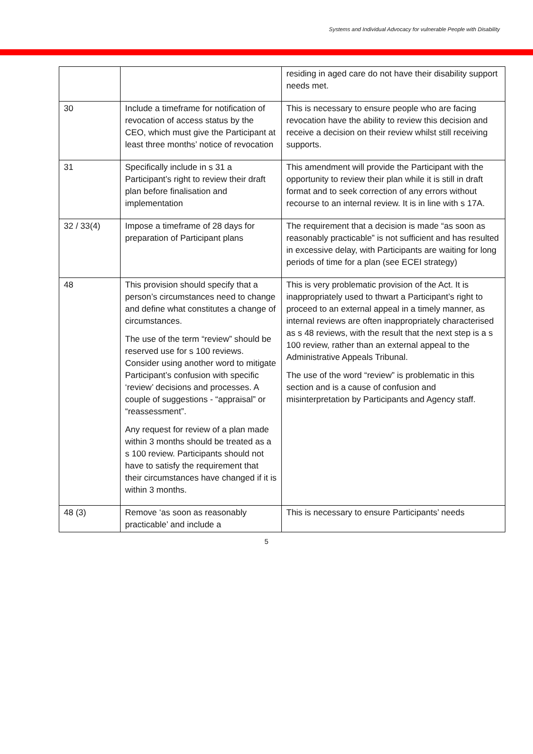Systems and Individual Advocacy for vulnerable People with Disability
| | | residing in aged care do not have their disability support needs met. |
| 30 | Include a timeframe for notification of revocation of access status by the CEO, which must give the Participant at least three months’ notice of revocation | This is necessary to ensure people who are facing revocation have the ability to review this decision and receive a decision on their review whilst still receiving supports. |
| 31 | Specifically include in s 31 a Participant’s right to review their draft plan before finalisation and implementation | This amendment will provide the Participant with the opportunity to review their plan while it is still in draft format and to seek correction of any errors without recourse to an internal review. It is in line with s 17A. |
| 32 / 33(4) | Impose a timeframe of 28 days for preparation of Participant plans | The requirement that a decision is made “as soon as reasonably practicable” is not sufficient and has resulted in excessive delay, with Participants are waiting for long periods of time for a plan (see ECEI strategy) |
| 48 | This provision should specify that a person’s circumstances need to change and define what constitutes a change of circumstances. The use of the term “review” should be reserved use for s 100 reviews. Consider using another word to mitigate Participant’s confusion with specific ‘review’ decisions and processes. A couple of suggestions - “appraisal” or “reassessment”. Any request for review of a plan made within 3 months should be treated as a s 100 review. Participants should not have to satisfy the requirement that their circumstances have changed if it is within 3 months. | This is very problematic provision of the Act. It is inappropriately used to thwart a Participant’s right to proceed to an external appeal in a timely manner, as internal reviews are often inappropriately characterised as s 48 reviews, with the result that the next step is a s 100 review, rather than an external appeal to the Administrative Appeals Tribunal. The use of the word “review” is problematic in this section and is a cause of confusion and misinterpretation by Participants and Agency staff. |
| 48 (3) | Remove ‘as soon as reasonably practicable’ and include a | This is necessary to ensure Participants’ needs |
5